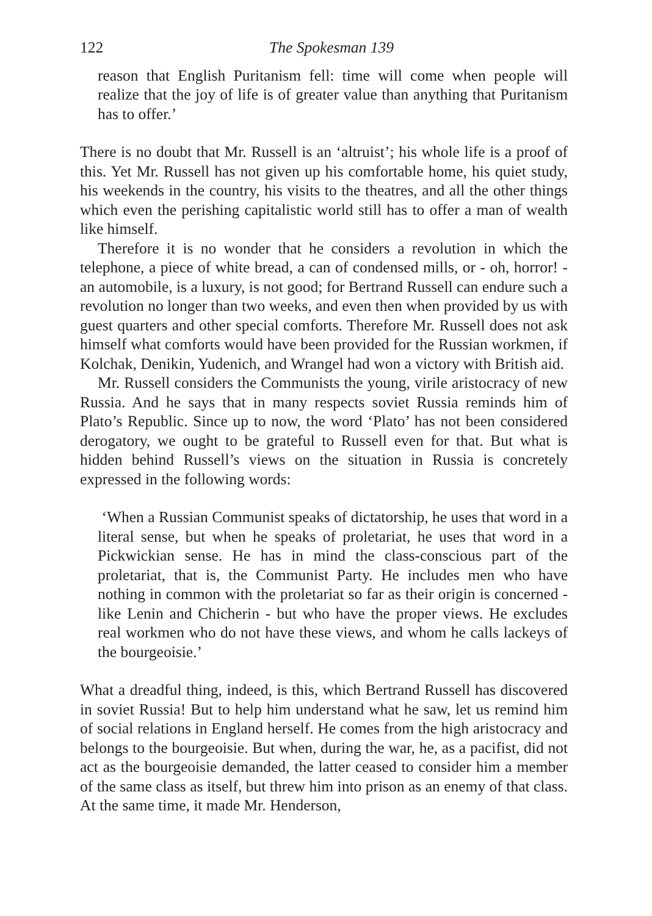122 The Spokesman 139
reason that English Puritanism fell: time will come when people will realize that the joy of life is of greater value than anything that Puritanism has to offer.’
There is no doubt that Mr. Russell is an ‘altruist’; his whole life is a proof of this. Yet Mr. Russell has not given up his comfortable home, his quiet study, his weekends in the country, his visits to the theatres, and all the other things which even the perishing capitalistic world still has to offer a man of wealth like himself.
Therefore it is no wonder that he considers a revolution in which the telephone, a piece of white bread, a can of condensed mills, or - oh, horror! - an automobile, is a luxury, is not good; for Bertrand Russell can endure such a revolution no longer than two weeks, and even then when provided by us with guest quarters and other special comforts. Therefore Mr. Russell does not ask himself what comforts would have been provided for the Russian workmen, if Kolchak, Denikin, Yudenich, and Wrangel had won a victory with British aid.
Mr. Russell considers the Communists the young, virile aristocracy of new Russia. And he says that in many respects soviet Russia reminds him of Plato’s Republic. Since up to now, the word ‘Plato’ has not been considered derogatory, we ought to be grateful to Russell even for that. But what is hidden behind Russell’s views on the situation in Russia is concretely expressed in the following words:
‘When a Russian Communist speaks of dictatorship, he uses that word in a literal sense, but when he speaks of proletariat, he uses that word in a Pickwickian sense. He has in mind the class-conscious part of the proletariat, that is, the Communist Party. He includes men who have nothing in common with the proletariat so far as their origin is concerned - like Lenin and Chicherin - but who have the proper views. He excludes real workmen who do not have these views, and whom he calls lackeys of the bourgeoisie.’
What a dreadful thing, indeed, is this, which Bertrand Russell has discovered in soviet Russia! But to help him understand what he saw, let us remind him of social relations in England herself. He comes from the high aristocracy and belongs to the bourgeoisie. But when, during the war, he, as a pacifist, did not act as the bourgeoisie demanded, the latter ceased to consider him a member of the same class as itself, but threw him into prison as an enemy of that class. At the same time, it made Mr. Henderson,